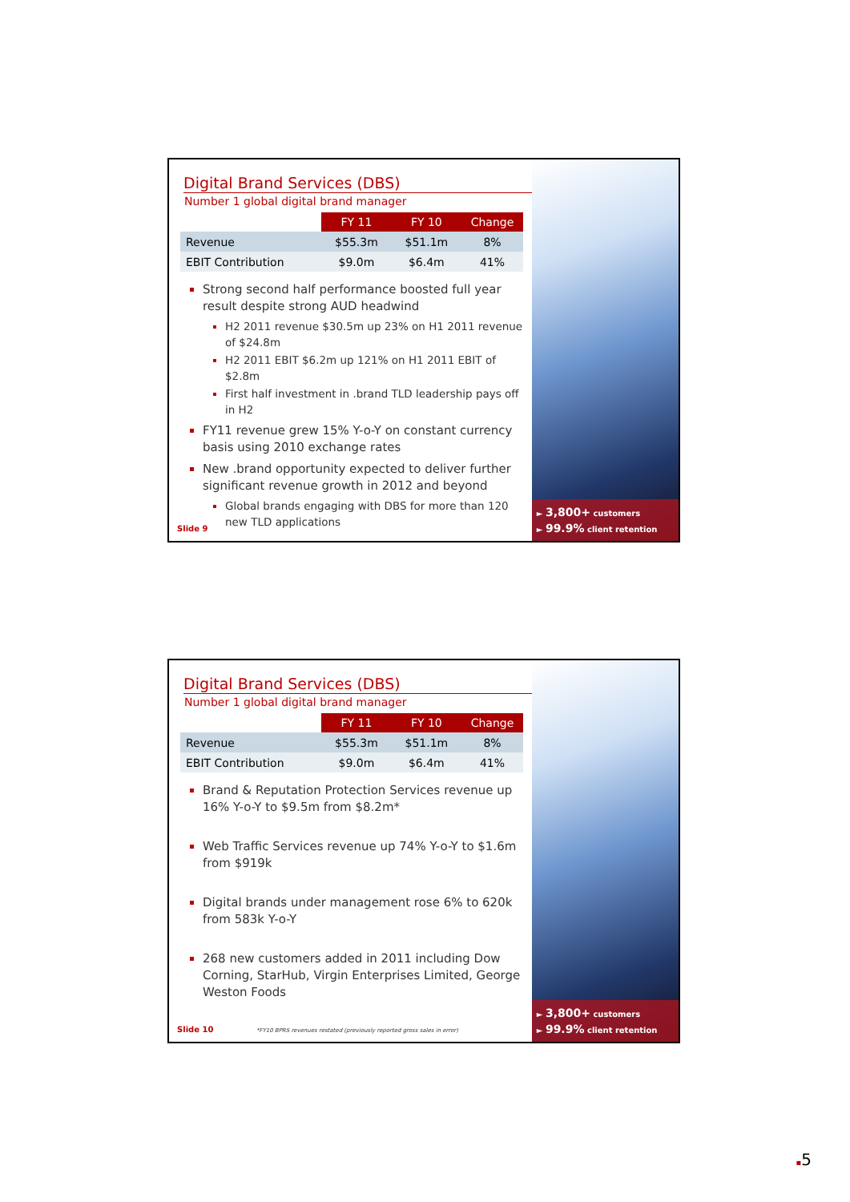Digital Brand Services (DBS)
Number 1 global digital brand manager
| | FY 11 | FY 10 | Change |
| --- | --- | --- | --- |
| Revenue | $55.3m | $51.1m | 8% |
| EBIT Contribution | $9.0m | $6.4m | 41% |
Strong second half performance boosted full year result despite strong AUD headwind
H2 2011 revenue $30.5m up 23% on H1 2011 revenue of $24.8m
H2 2011 EBIT $6.2m up 121% on H1 2011 EBIT of $2.8m
First half investment in .brand TLD leadership pays off in H2
FY11 revenue grew 15% Y-o-Y on constant currency basis using 2010 exchange rates
New .brand opportunity expected to deliver further significant revenue growth in 2012 and beyond
Global brands engaging with DBS for more than 120 new TLD applications
Slide 9
► 3,800+ customers
► 99.9% client retention
Digital Brand Services (DBS)
Number 1 global digital brand manager
| | FY 11 | FY 10 | Change |
| --- | --- | --- | --- |
| Revenue | $55.3m | $51.1m | 8% |
| EBIT Contribution | $9.0m | $6.4m | 41% |
Brand & Reputation Protection Services revenue up 16% Y-o-Y to $9.5m from $8.2m*
Web Traffic Services revenue up 74% Y-o-Y to $1.6m from $919k
Digital brands under management rose 6% to 620k from 583k Y-o-Y
268 new customers added in 2011 including Dow Corning, StarHub, Virgin Enterprises Limited, George Weston Foods
Slide 10 *FY10 BPRS revenues restated (previously reported gross sales in error)
► 3,800+ customers
► 99.9% client retention
▪5